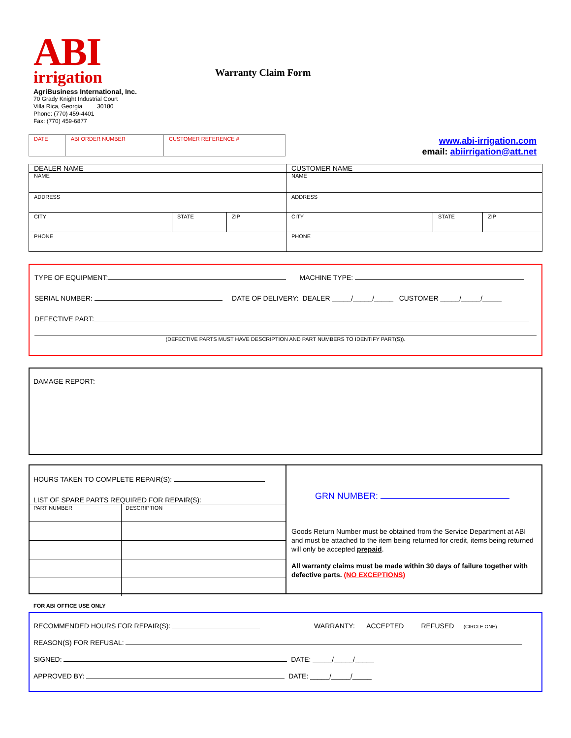ABI
irrigation
AgriBusiness International, Inc.
70 Grady Knight Industrial Court
Villa Rica, Georgia 30180
Phone: (770) 459-4401
Fax: (770) 459-6877
Warranty Claim Form
| DATE | ABI ORDER NUMBER | CUSTOMER REFERENCE # |
www.abi-irrigation.com
email: abiirrigation@att.net
| DEALER NAME NAME | | | CUSTOMER NAME NAME | | |
| ADDRESS | | | ADDRESS | | |
| CITY | STATE | ZIP | CITY | STATE | ZIP |
| PHONE | | | PHONE | | |
TYPE OF EQUIPMENT: MACHINE TYPE:
SERIAL NUMBER: DATE OF DELIVERY: DEALER _____/_____/_____ CUSTOMER _____/_____/_____
DEFECTIVE PART:
(DEFECTIVE PARTS MUST HAVE DESCRIPTION AND PART NUMBERS TO IDENTIFY PART(S)).
DAMAGE REPORT:
HOURS TAKEN TO COMPLETE REPAIR(S):
LIST OF SPARE PARTS REQUIRED FOR REPAIR(S):
| PART NUMBER | DESCRIPTION |
GRN NUMBER:
Goods Return Number must be obtained from the Service Department at ABI and must be attached to the item being returned for credit, items being returned will only be accepted prepaid.
All warranty claims must be made within 30 days of failure together with defective parts. (NO EXCEPTIONS)
FOR ABI OFFICE USE ONLY
RECOMMENDED HOURS FOR REPAIR(S): WARRANTY: ACCEPTED REFUSED (CIRCLE ONE)
REASON(S) FOR REFUSAL:
SIGNED: DATE: _____/_____/_____
APPROVED BY: DATE: _____/_____/_____